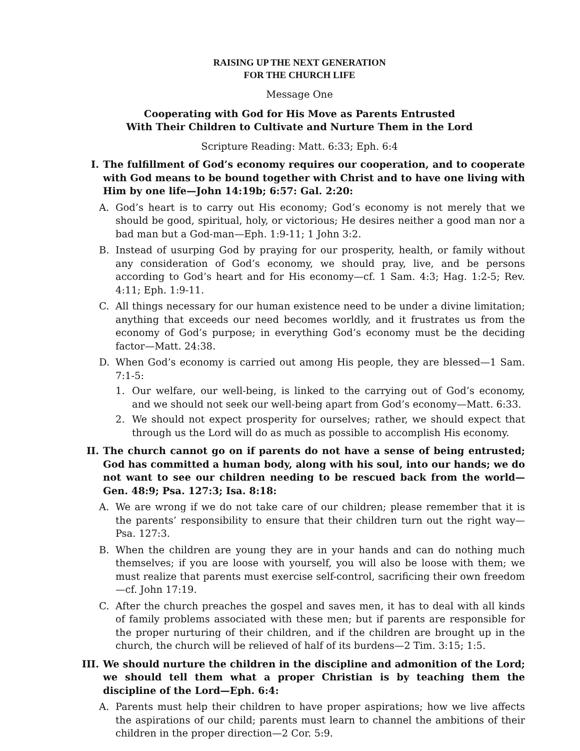RAISING UP THE NEXT GENERATION
FOR THE CHURCH LIFE
Message One
Cooperating with God for His Move as Parents Entrusted
With Their Children to Cultivate and Nurture Them in the Lord
Scripture Reading: Matt. 6:33; Eph. 6:4
I. The fulfillment of God’s economy requires our cooperation, and to cooperate with God means to be bound together with Christ and to have one living with Him by one life—John 14:19b; 6:57: Gal. 2:20:
A. God’s heart is to carry out His economy; God’s economy is not merely that we should be good, spiritual, holy, or victorious; He desires neither a good man nor a bad man but a God-man—Eph. 1:9-11; 1 John 3:2.
B. Instead of usurping God by praying for our prosperity, health, or family without any consideration of God’s economy, we should pray, live, and be persons according to God’s heart and for His economy—cf. 1 Sam. 4:3; Hag. 1:2-5; Rev. 4:11; Eph. 1:9-11.
C. All things necessary for our human existence need to be under a divine limitation; anything that exceeds our need becomes worldly, and it frustrates us from the economy of God’s purpose; in everything God’s economy must be the deciding factor—Matt. 24:38.
D. When God’s economy is carried out among His people, they are blessed—1 Sam. 7:1-5:
1. Our welfare, our well-being, is linked to the carrying out of God’s economy, and we should not seek our well-being apart from God’s economy—Matt. 6:33.
2. We should not expect prosperity for ourselves; rather, we should expect that through us the Lord will do as much as possible to accomplish His economy.
II. The church cannot go on if parents do not have a sense of being entrusted; God has committed a human body, along with his soul, into our hands; we do not want to see our children needing to be rescued back from the world—Gen. 48:9; Psa. 127:3; Isa. 8:18:
A. We are wrong if we do not take care of our children; please remember that it is the parents’ responsibility to ensure that their children turn out the right way—Psa. 127:3.
B. When the children are young they are in your hands and can do nothing much themselves; if you are loose with yourself, you will also be loose with them; we must realize that parents must exercise self-control, sacrificing their own freedom—cf. John 17:19.
C. After the church preaches the gospel and saves men, it has to deal with all kinds of family problems associated with these men; but if parents are responsible for the proper nurturing of their children, and if the children are brought up in the church, the church will be relieved of half of its burdens—2 Tim. 3:15; 1:5.
III. We should nurture the children in the discipline and admonition of the Lord; we should tell them what a proper Christian is by teaching them the discipline of the Lord—Eph. 6:4:
A. Parents must help their children to have proper aspirations; how we live affects the aspirations of our child; parents must learn to channel the ambitions of their children in the proper direction—2 Cor. 5:9.